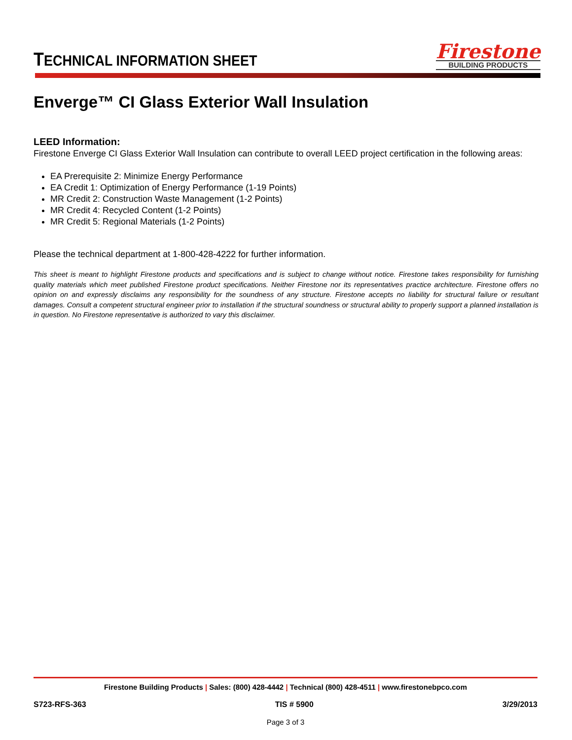TECHNICAL INFORMATION SHEET
Firestone
BUILDING PRODUCTS
Enverge™ CI Glass Exterior Wall Insulation
LEED Information:
Firestone Enverge CI Glass Exterior Wall Insulation can contribute to overall LEED project certification in the following areas:
EA Prerequisite 2: Minimize Energy Performance
EA Credit 1: Optimization of Energy Performance (1-19 Points)
MR Credit 2: Construction Waste Management (1-2 Points)
MR Credit 4: Recycled Content (1-2 Points)
MR Credit 5: Regional Materials (1-2 Points)
Please the technical department at 1-800-428-4222 for further information.
This sheet is meant to highlight Firestone products and specifications and is subject to change without notice. Firestone takes responsibility for furnishing quality materials which meet published Firestone product specifications. Neither Firestone nor its representatives practice architecture. Firestone offers no opinion on and expressly disclaims any responsibility for the soundness of any structure. Firestone accepts no liability for structural failure or resultant damages. Consult a competent structural engineer prior to installation if the structural soundness or structural ability to properly support a planned installation is in question. No Firestone representative is authorized to vary this disclaimer.
Firestone Building Products | Sales: (800) 428-4442 | Technical (800) 428-4511 | www.firestonebpco.com
S723-RFS-363 TIS # 5900 3/29/2013
Page 3 of 3